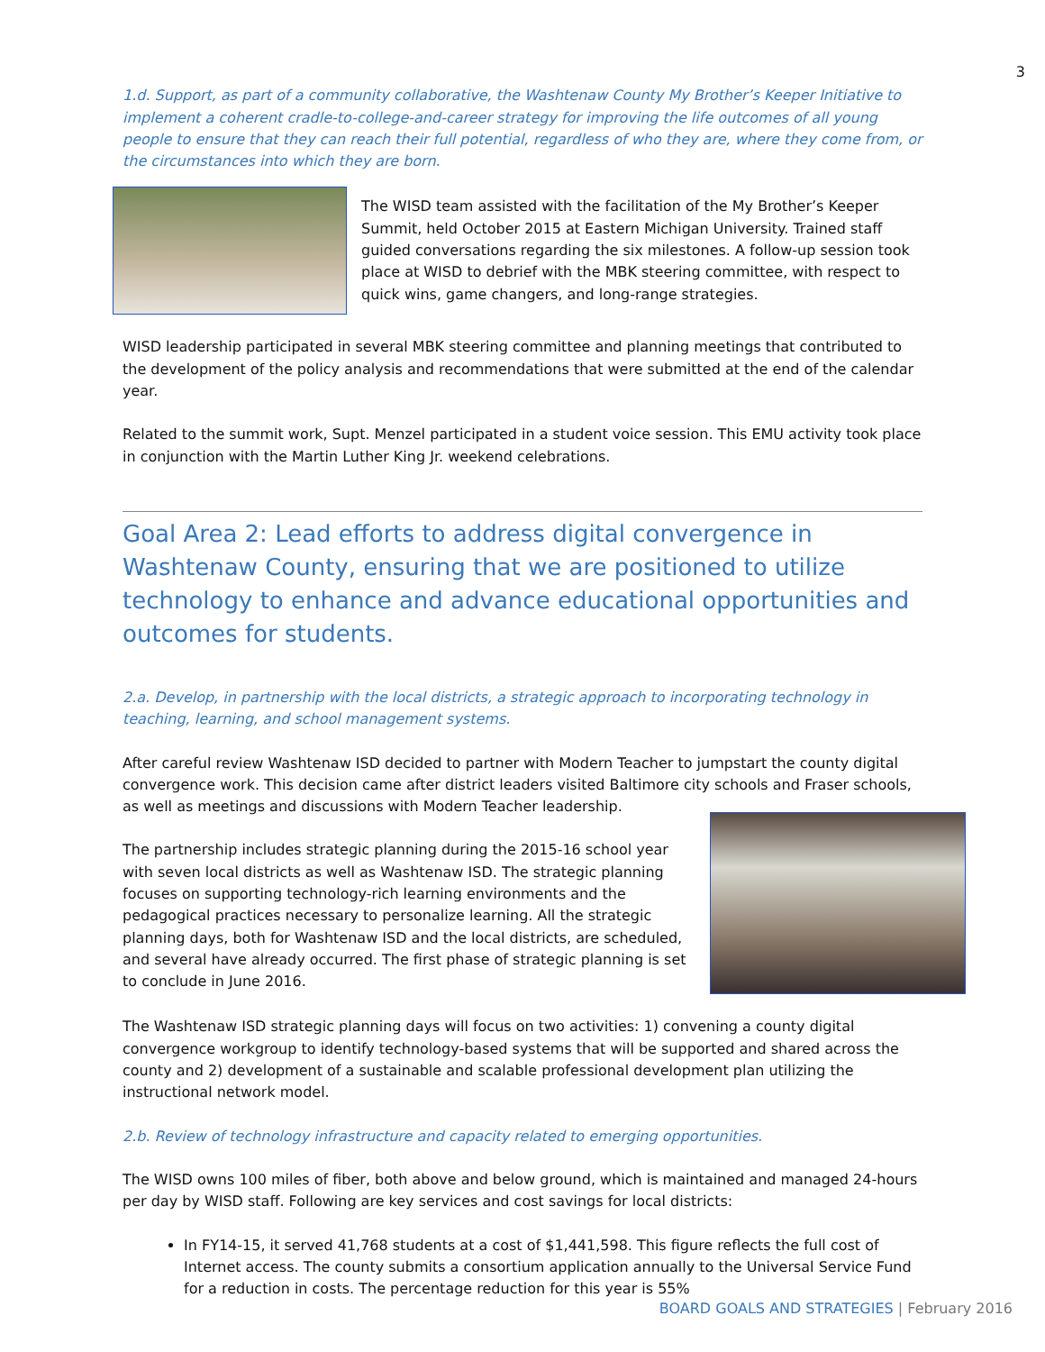3
1.d. Support, as part of a community collaborative, the Washtenaw County My Brother’s Keeper Initiative to implement a coherent cradle-to-college-and-career strategy for improving the life outcomes of all young people to ensure that they can reach their full potential, regardless of who they are, where they come from, or the circumstances into which they are born.
The WISD team assisted with the facilitation of the My Brother’s Keeper Summit, held October 2015 at Eastern Michigan University. Trained staff guided conversations regarding the six milestones. A follow-up session took place at WISD to debrief with the MBK steering committee, with respect to quick wins, game changers, and long-range strategies.
WISD leadership participated in several MBK steering committee and planning meetings that contributed to the development of the policy analysis and recommendations that were submitted at the end of the calendar year.
Related to the summit work, Supt. Menzel participated in a student voice session. This EMU activity took place in conjunction with the Martin Luther King Jr. weekend celebrations.
Goal Area 2: Lead efforts to address digital convergence in Washtenaw County, ensuring that we are positioned to utilize technology to enhance and advance educational opportunities and outcomes for students.
2.a. Develop, in partnership with the local districts, a strategic approach to incorporating technology in teaching, learning, and school management systems.
After careful review Washtenaw ISD decided to partner with Modern Teacher to jumpstart the county digital convergence work. This decision came after district leaders visited Baltimore city schools and Fraser schools, as well as meetings and discussions with Modern Teacher leadership.
The partnership includes strategic planning during the 2015-16 school year with seven local districts as well as Washtenaw ISD. The strategic planning focuses on supporting technology-rich learning environments and the pedagogical practices necessary to personalize learning. All the strategic planning days, both for Washtenaw ISD and the local districts, are scheduled, and several have already occurred. The first phase of strategic planning is set to conclude in June 2016.
The Washtenaw ISD strategic planning days will focus on two activities: 1) convening a county digital convergence workgroup to identify technology-based systems that will be supported and shared across the county and 2) development of a sustainable and scalable professional development plan utilizing the instructional network model.
2.b. Review of technology infrastructure and capacity related to emerging opportunities.
The WISD owns 100 miles of fiber, both above and below ground, which is maintained and managed 24-hours per day by WISD staff. Following are key services and cost savings for local districts:
In FY14-15, it served 41,768 students at a cost of $1,441,598. This figure reflects the full cost of Internet access. The county submits a consortium application annually to the Universal Service Fund for a reduction in costs. The percentage reduction for this year is 55%
BOARD GOALS AND STRATEGIES | February 2016